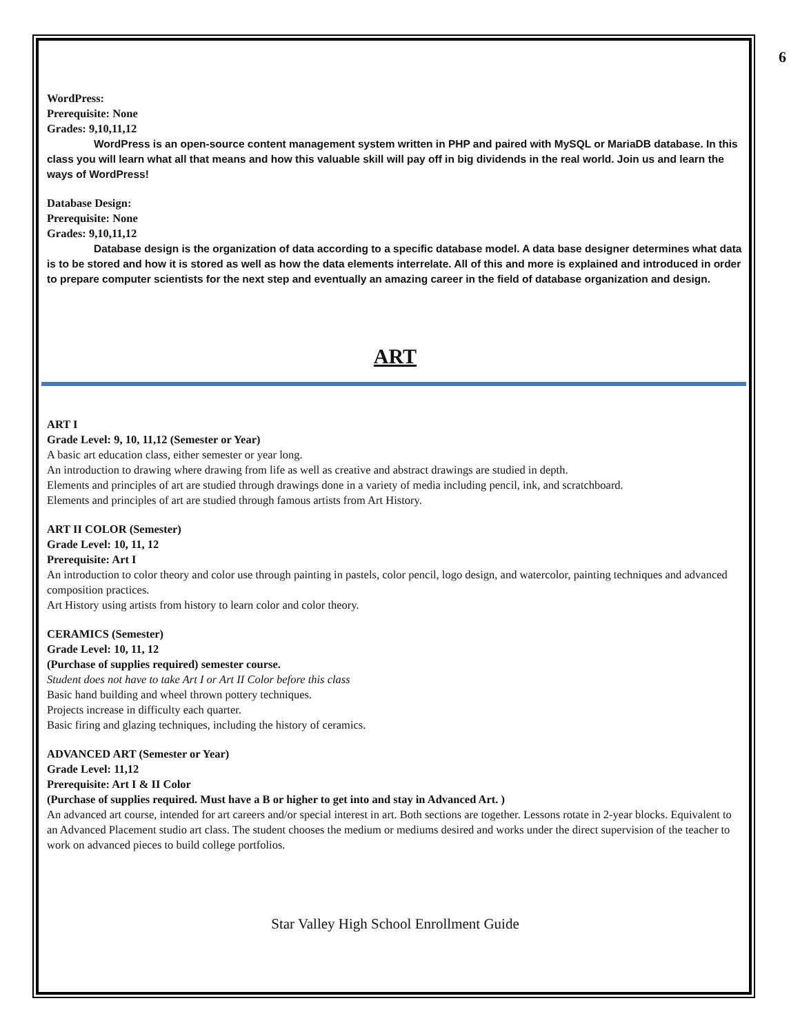6
WordPress:
Prerequisite: None
Grades: 9,10,11,12
WordPress is an open-source content management system written in PHP and paired with MySQL or MariaDB database. In this class you will learn what all that means and how this valuable skill will pay off in big dividends in the real world. Join us and learn the ways of WordPress!
Database Design:
Prerequisite: None
Grades: 9,10,11,12
Database design is the organization of data according to a specific database model. A data base designer determines what data is to be stored and how it is stored as well as how the data elements interrelate. All of this and more is explained and introduced in order to prepare computer scientists for the next step and eventually an amazing career in the field of database organization and design.
ART
ART I
Grade Level: 9, 10, 11,12 (Semester or Year)
A basic art education class, either semester or year long.
An introduction to drawing where drawing from life as well as creative and abstract drawings are studied in depth.
Elements and principles of art are studied through drawings done in a variety of media including pencil, ink, and scratchboard.
Elements and principles of art are studied through famous artists from Art History.
ART II COLOR (Semester)
Grade Level: 10, 11, 12
Prerequisite: Art I
An introduction to color theory and color use through painting in pastels, color pencil, logo design, and watercolor, painting techniques and advanced composition practices.
Art History using artists from history to learn color and color theory.
CERAMICS (Semester)
Grade Level: 10, 11, 12
(Purchase of supplies required) semester course.
Student does not have to take Art I or Art II Color before this class
Basic hand building and wheel thrown pottery techniques.
Projects increase in difficulty each quarter.
Basic firing and glazing techniques, including the history of ceramics.
ADVANCED ART (Semester or Year)
Grade Level: 11,12
Prerequisite: Art I & II Color
(Purchase of supplies required. Must have a B or higher to get into and stay in Advanced Art. )
An advanced art course, intended for art careers and/or special interest in art. Both sections are together. Lessons rotate in 2-year blocks. Equivalent to an Advanced Placement studio art class. The student chooses the medium or mediums desired and works under the direct supervision of the teacher to work on advanced pieces to build college portfolios.
Star Valley High School Enrollment Guide